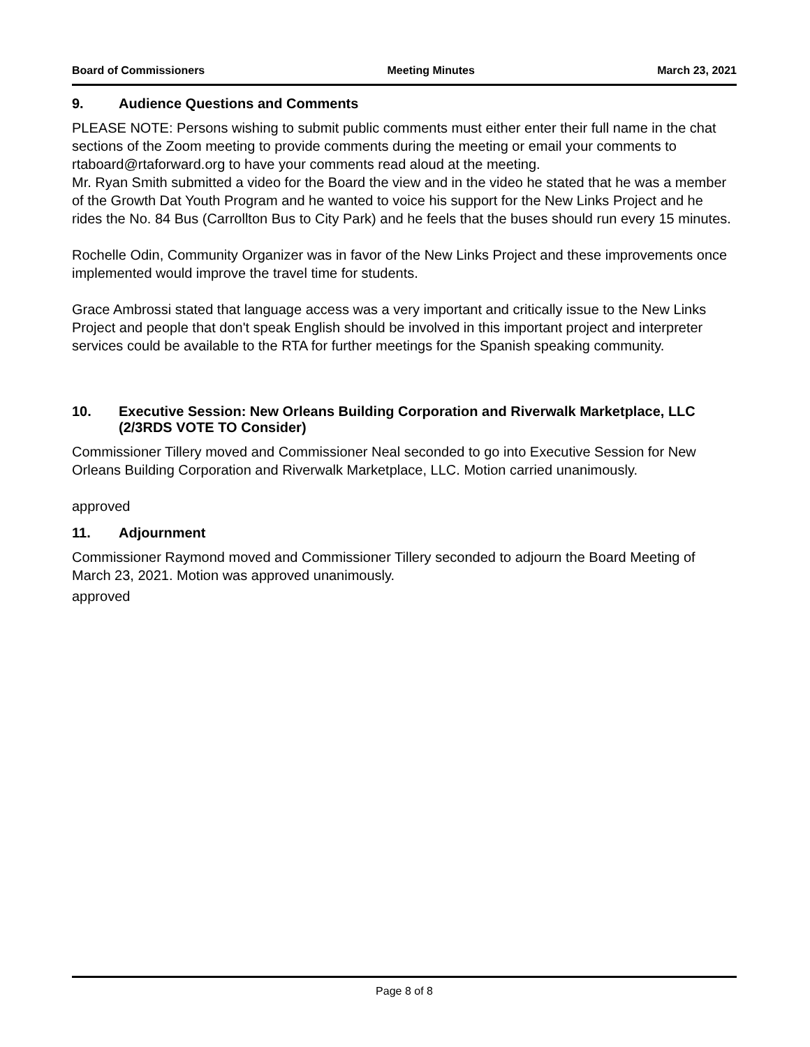Board of Commissioners Meeting Minutes March 23, 2021
9. Audience Questions and Comments
PLEASE NOTE: Persons wishing to submit public comments must either enter their full name in the chat sections of the Zoom meeting to provide comments during the meeting or email your comments to rtaboard@rtaforward.org to have your comments read aloud at the meeting.
Mr. Ryan Smith submitted a video for the Board the view and in the video he stated that he was a member of the Growth Dat Youth Program and he wanted to voice his support for the New Links Project and he rides the No. 84 Bus (Carrollton Bus to City Park) and he feels that the buses should run every 15 minutes.
Rochelle Odin, Community Organizer was in favor of the New Links Project and these improvements once implemented would improve the travel time for students.
Grace Ambrossi stated that language access was a very important and critically issue to the New Links Project and people that don't speak English should be involved in this important project and interpreter services could be available to the RTA for further meetings for the Spanish speaking community.
10. Executive Session: New Orleans Building Corporation and Riverwalk Marketplace, LLC (2/3RDS VOTE TO Consider)
Commissioner Tillery moved and Commissioner Neal seconded to go into Executive Session for New Orleans Building Corporation and Riverwalk Marketplace, LLC. Motion carried unanimously.
approved
11. Adjournment
Commissioner Raymond moved and Commissioner Tillery seconded to adjourn the Board Meeting of March 23, 2021. Motion was approved unanimously.
approved
Page 8 of 8